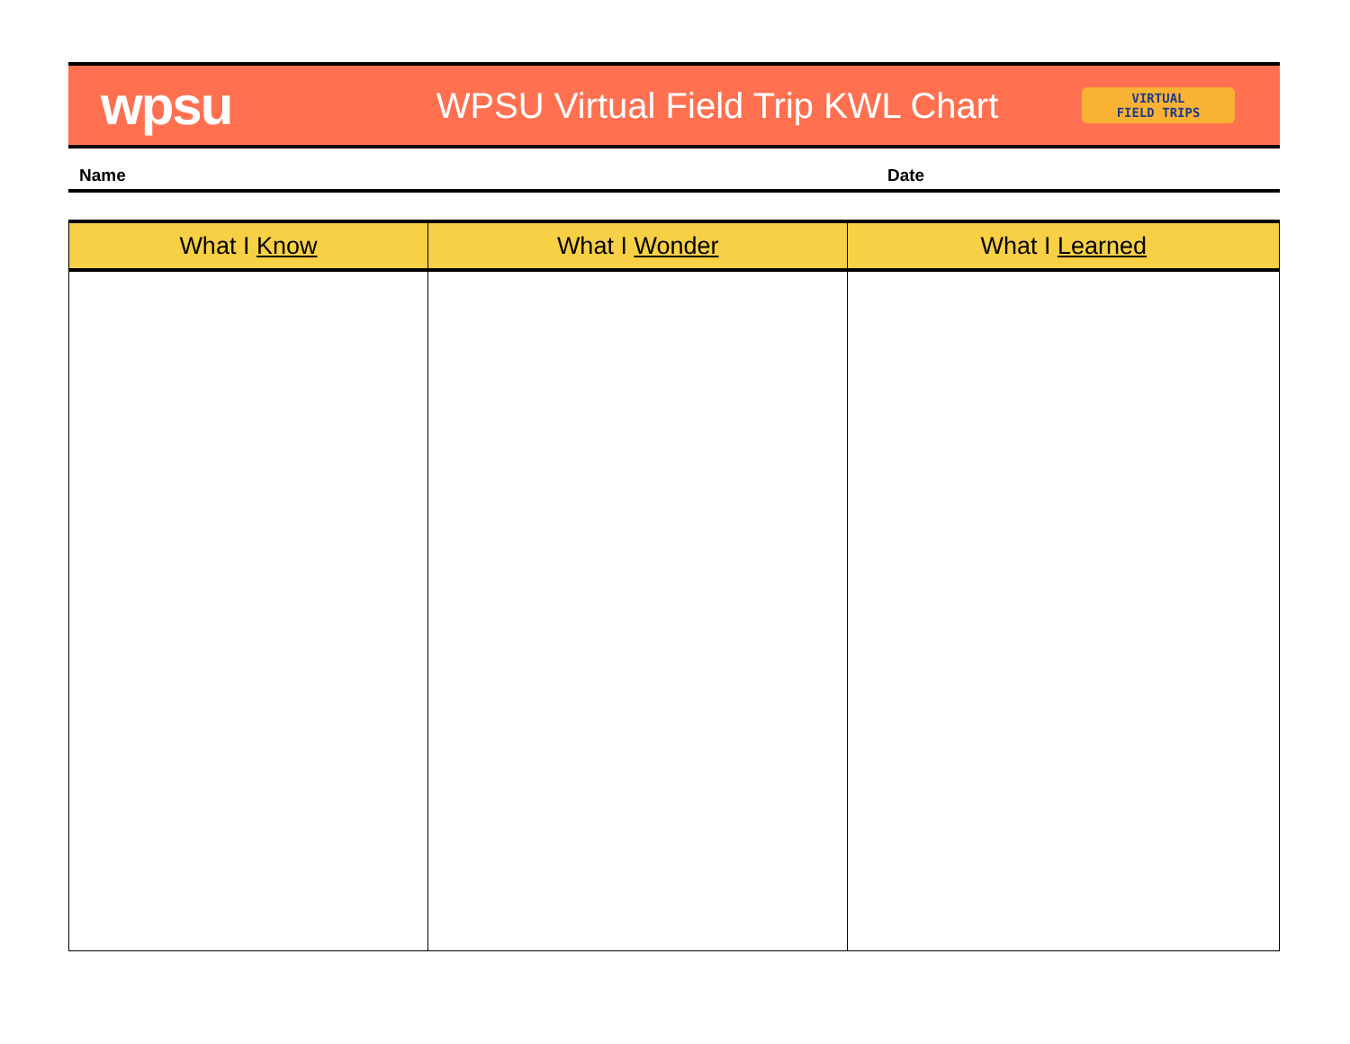wpsu
WPSU Virtual Field Trip KWL Chart
VIRTUAL
FIELD TRIPS
Name Date
| What I Know | What I Wonder | What I Learned |
| --- | --- | --- |